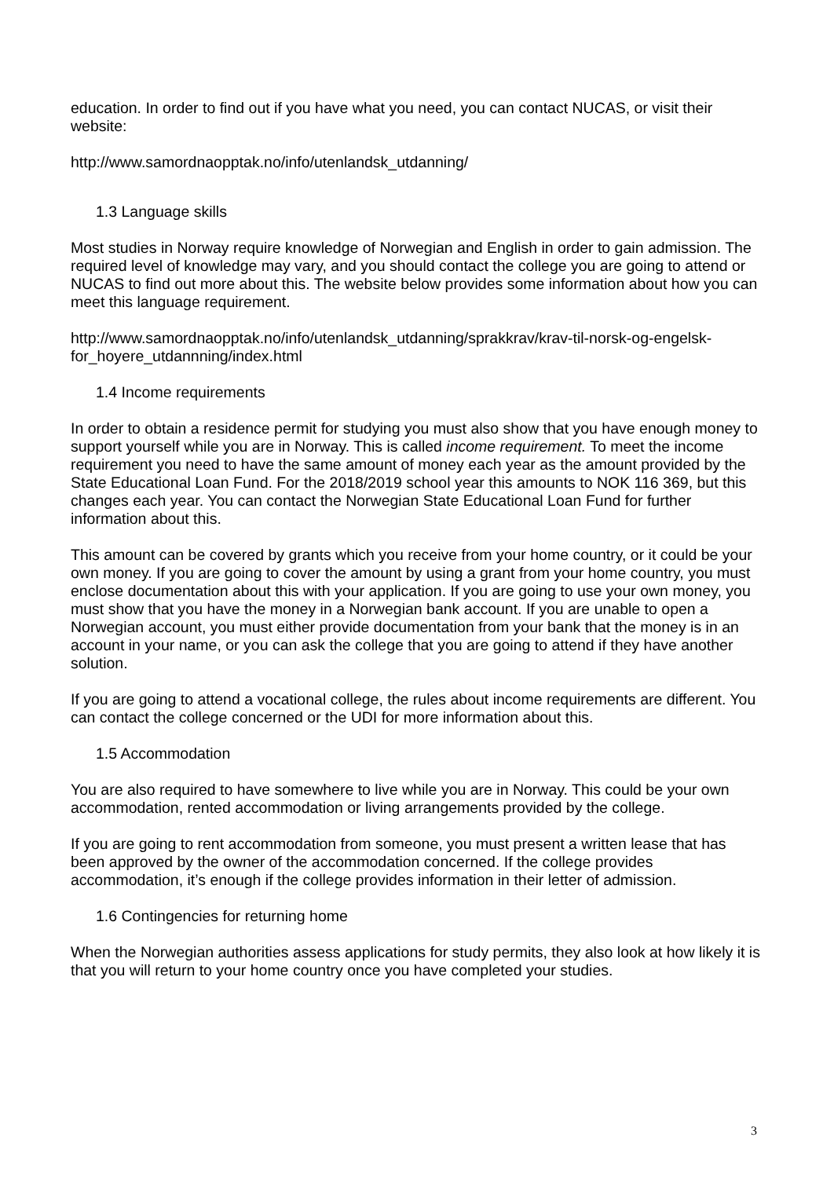education. In order to find out if you have what you need, you can contact NUCAS, or visit their website:
http://www.samordnaopptak.no/info/utenlandsk_utdanning/
1.3 Language skills
Most studies in Norway require knowledge of Norwegian and English in order to gain admission. The required level of knowledge may vary, and you should contact the college you are going to attend or NUCAS to find out more about this. The website below provides some information about how you can meet this language requirement.
http://www.samordnaopptak.no/info/utenlandsk_utdanning/sprakkrav/krav-til-norsk-og-engelsk-for_hoyere_utdannning/index.html
1.4 Income requirements
In order to obtain a residence permit for studying you must also show that you have enough money to support yourself while you are in Norway. This is called income requirement. To meet the income requirement you need to have the same amount of money each year as the amount provided by the State Educational Loan Fund. For the 2018/2019 school year this amounts to NOK 116 369, but this changes each year. You can contact the Norwegian State Educational Loan Fund for further information about this.
This amount can be covered by grants which you receive from your home country, or it could be your own money. If you are going to cover the amount by using a grant from your home country, you must enclose documentation about this with your application. If you are going to use your own money, you must show that you have the money in a Norwegian bank account. If you are unable to open a Norwegian account, you must either provide documentation from your bank that the money is in an account in your name, or you can ask the college that you are going to attend if they have another solution.
If you are going to attend a vocational college, the rules about income requirements are different. You can contact the college concerned or the UDI for more information about this.
1.5 Accommodation
You are also required to have somewhere to live while you are in Norway. This could be your own accommodation, rented accommodation or living arrangements provided by the college.
If you are going to rent accommodation from someone, you must present a written lease that has been approved by the owner of the accommodation concerned. If the college provides accommodation, it’s enough if the college provides information in their letter of admission.
1.6 Contingencies for returning home
When the Norwegian authorities assess applications for study permits, they also look at how likely it is that you will return to your home country once you have completed your studies.
3